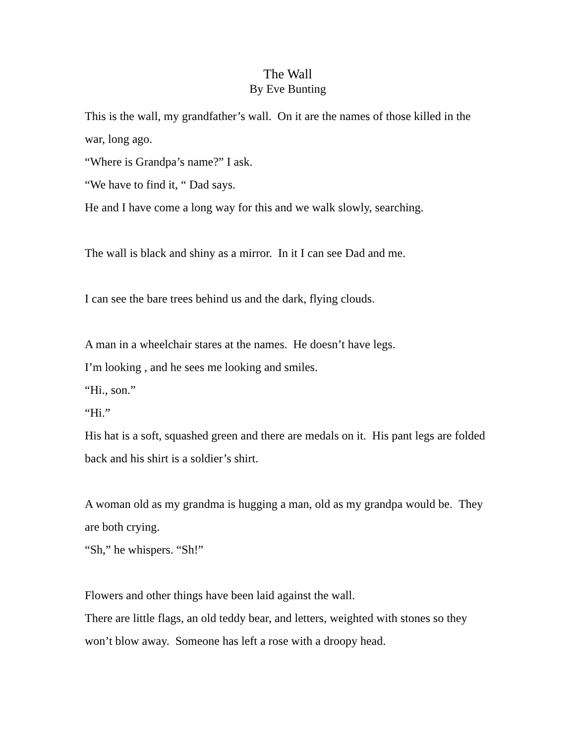The Wall
By Eve Bunting
This is the wall, my grandfather’s wall. On it are the names of those killed in the war, long ago.
“Where is Grandpa’s name?” I ask.
“We have to find it, “ Dad says.
He and I have come a long way for this and we walk slowly, searching.
The wall is black and shiny as a mirror. In it I can see Dad and me.
I can see the bare trees behind us and the dark, flying clouds.
A man in a wheelchair stares at the names. He doesn’t have legs.
I’m looking , and he sees me looking and smiles.
“Hi., son.”
“Hi.”
His hat is a soft, squashed green and there are medals on it. His pant legs are folded back and his shirt is a soldier’s shirt.
A woman old as my grandma is hugging a man, old as my grandpa would be. They are both crying.
“Sh,” he whispers. “Sh!”
Flowers and other things have been laid against the wall.
There are little flags, an old teddy bear, and letters, weighted with stones so they won’t blow away. Someone has left a rose with a droopy head.